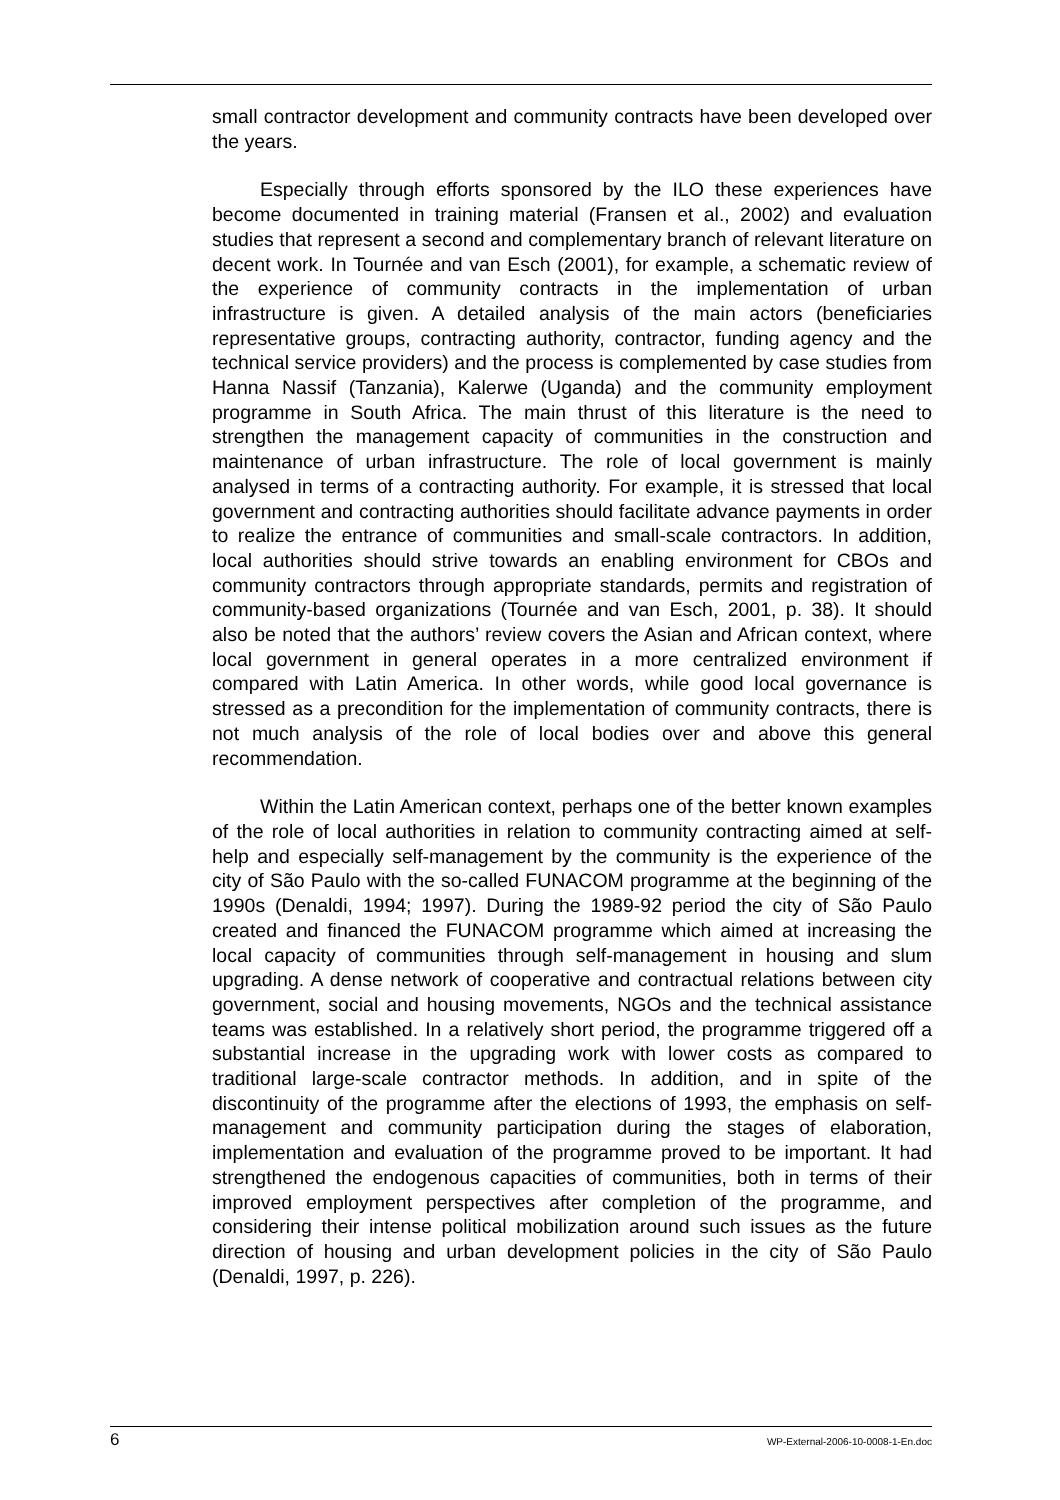small contractor development and community contracts have been developed over the years.
Especially through efforts sponsored by the ILO these experiences have become documented in training material (Fransen et al., 2002) and evaluation studies that represent a second and complementary branch of relevant literature on decent work. In Tournée and van Esch (2001), for example, a schematic review of the experience of community contracts in the implementation of urban infrastructure is given. A detailed analysis of the main actors (beneficiaries representative groups, contracting authority, contractor, funding agency and the technical service providers) and the process is complemented by case studies from Hanna Nassif (Tanzania), Kalerwe (Uganda) and the community employment programme in South Africa. The main thrust of this literature is the need to strengthen the management capacity of communities in the construction and maintenance of urban infrastructure. The role of local government is mainly analysed in terms of a contracting authority. For example, it is stressed that local government and contracting authorities should facilitate advance payments in order to realize the entrance of communities and small-scale contractors. In addition, local authorities should strive towards an enabling environment for CBOs and community contractors through appropriate standards, permits and registration of community-based organizations (Tournée and van Esch, 2001, p. 38). It should also be noted that the authors’ review covers the Asian and African context, where local government in general operates in a more centralized environment if compared with Latin America. In other words, while good local governance is stressed as a precondition for the implementation of community contracts, there is not much analysis of the role of local bodies over and above this general recommendation.
Within the Latin American context, perhaps one of the better known examples of the role of local authorities in relation to community contracting aimed at self-help and especially self-management by the community is the experience of the city of São Paulo with the so-called FUNACOM programme at the beginning of the 1990s (Denaldi, 1994; 1997). During the 1989-92 period the city of São Paulo created and financed the FUNACOM programme which aimed at increasing the local capacity of communities through self-management in housing and slum upgrading. A dense network of cooperative and contractual relations between city government, social and housing movements, NGOs and the technical assistance teams was established. In a relatively short period, the programme triggered off a substantial increase in the upgrading work with lower costs as compared to traditional large-scale contractor methods. In addition, and in spite of the discontinuity of the programme after the elections of 1993, the emphasis on self-management and community participation during the stages of elaboration, implementation and evaluation of the programme proved to be important. It had strengthened the endogenous capacities of communities, both in terms of their improved employment perspectives after completion of the programme, and considering their intense political mobilization around such issues as the future direction of housing and urban development policies in the city of São Paulo (Denaldi, 1997, p. 226).
6 WP-External-2006-10-0008-1-En.doc